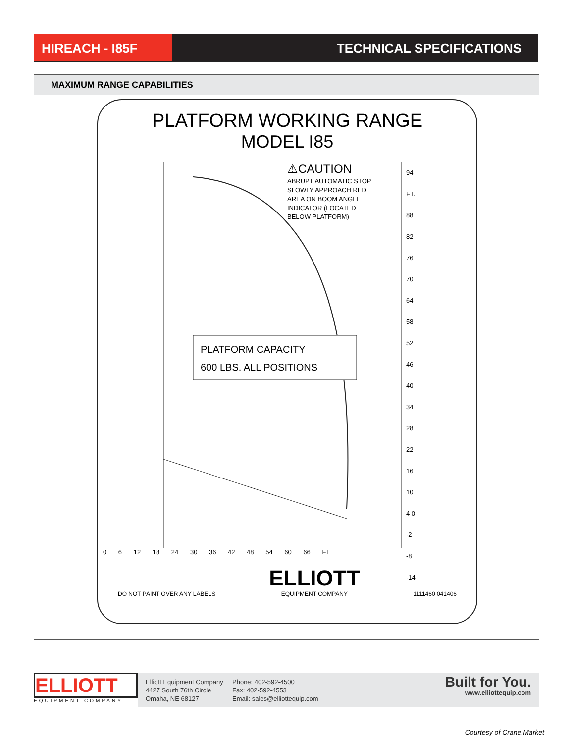HIREACH - I85F TECHNICAL SPECIFICATIONS
MAXIMUM RANGE CAPABILITIES
PLATFORM WORKING RANGE
MODEL I85
⚠CAUTION
ABRUPT AUTOMATIC STOP
SLOWLY APPROACH RED
AREA ON BOOM ANGLE
INDICATOR (LOCATED
BELOW PLATFORM)
PLATFORM CAPACITY
600 LBS. ALL POSITIONS
94 FT. 88 82 76 70 64 58 52 46 40 34 28 22 16 10 4 0 -2 -8 -14
0 6 12 18 24 30 36 42 48 54 60 66 FT
DO NOT PAINT OVER ANY LABELS ELLIOTT
EQUIPMENT COMPANY 1111460 041406
ELLIOTT
EQUIPMENT COMPANY
Elliott Equipment Company
4427 South 76th Circle
Omaha, NE 68127
Phone: 402-592-4500
Fax: 402-592-4553
Email: sales@elliottequip.com
Built for You.
www.elliottequip.com
Courtesy of Crane.Market